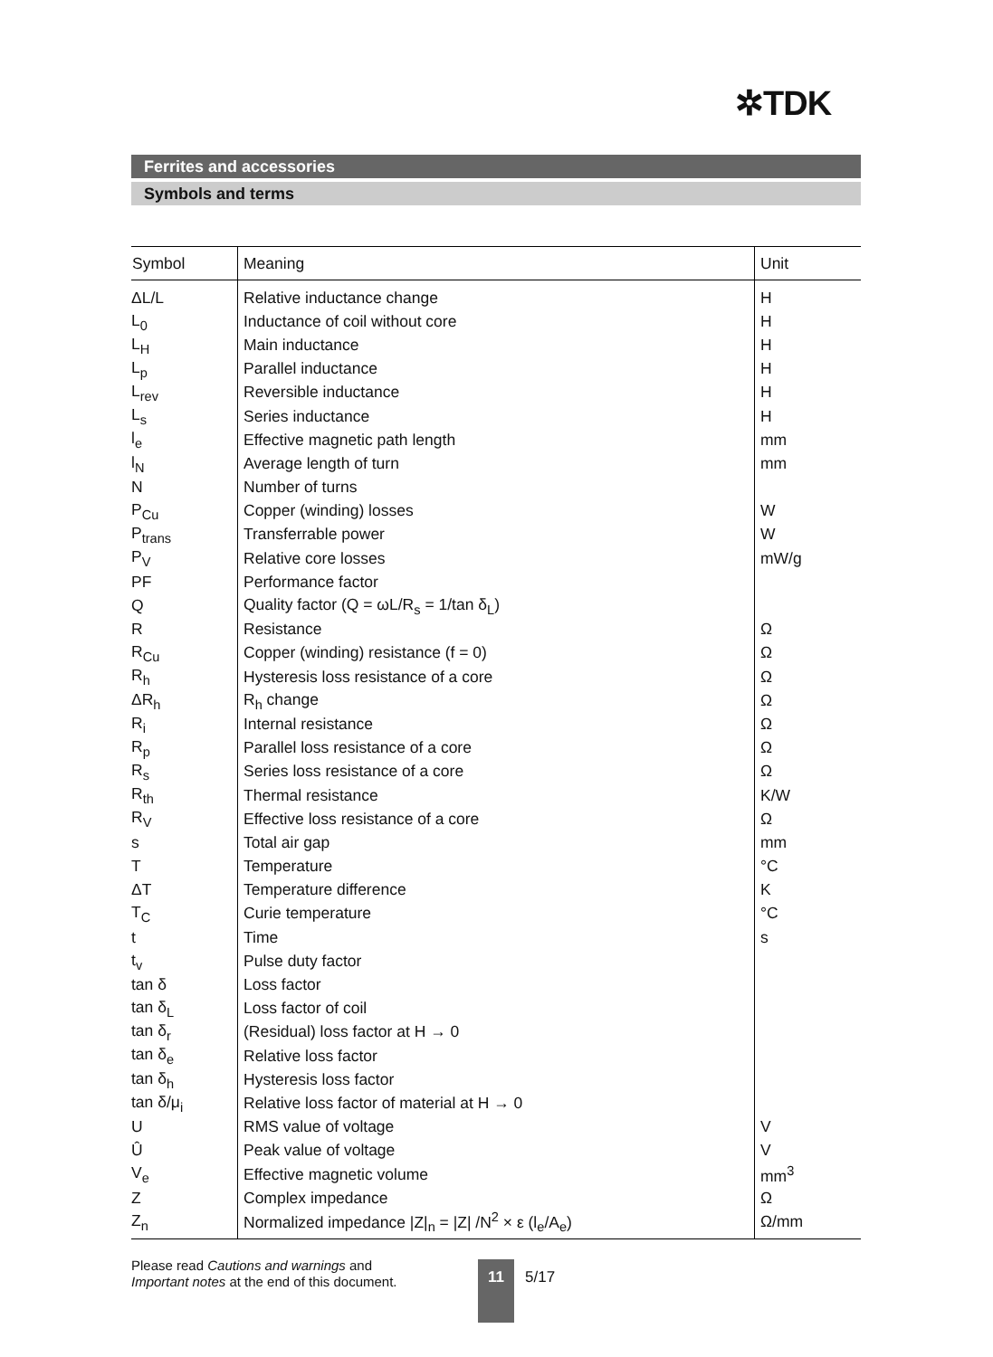✲TDK
Ferrites and accessories
Symbols and terms
| Symbol | Meaning | Unit |
| --- | --- | --- |
| ΔL/L | Relative inductance change | H |
| L<sub>0</sub> | Inductance of coil without core | H |
| L<sub>H</sub> | Main inductance | H |
| L<sub>p</sub> | Parallel inductance | H |
| L<sub>rev</sub> | Reversible inductance | H |
| L<sub>s</sub> | Series inductance | H |
| l<sub>e</sub> | Effective magnetic path length | mm |
| l<sub>N</sub> | Average length of turn | mm |
| N | Number of turns | |
| P<sub>Cu</sub> | Copper (winding) losses | W |
| P<sub>trans</sub> | Transferrable power | W |
| P<sub>V</sub> | Relative core losses | mW/g |
| PF | Performance factor | |
| Q | Quality factor (Q = ωL/R<sub>s</sub> = 1/tan δ<sub>L</sub>) | |
| R | Resistance | Ω |
| R<sub>Cu</sub> | Copper (winding) resistance (f = 0) | Ω |
| R<sub>h</sub> | Hysteresis loss resistance of a core | Ω |
| ΔR<sub>h</sub> | R<sub>h</sub> change | Ω |
| R<sub>i</sub> | Internal resistance | Ω |
| R<sub>p</sub> | Parallel loss resistance of a core | Ω |
| R<sub>s</sub> | Series loss resistance of a core | Ω |
| R<sub>th</sub> | Thermal resistance | K/W |
| R<sub>V</sub> | Effective loss resistance of a core | Ω |
| s | Total air gap | mm |
| T | Temperature | °C |
| ΔT | Temperature difference | K |
| T<sub>C</sub> | Curie temperature | °C |
| t | Time | s |
| t<sub>v</sub> | Pulse duty factor | |
| tan δ | Loss factor | |
| tan δ<sub>L</sub> | Loss factor of coil | |
| tan δ<sub>r</sub> | (Residual) loss factor at H → 0 | |
| tan δ<sub>e</sub> | Relative loss factor | |
| tan δ<sub>h</sub> | Hysteresis loss factor | |
| tan δ/μ<sub>i</sub> | Relative loss factor of material at H → 0 | |
| U | RMS value of voltage | V |
| Û | Peak value of voltage | V |
| V<sub>e</sub> | Effective magnetic volume | mm<sup>3</sup> |
| Z | Complex impedance | Ω |
| Z<sub>n</sub> | Normalized impedance /Z/<sub>n</sub> = /Z/ /N<sup>2</sup> × ε (l<sub>e</sub>/A<sub>e</sub>) | Ω/mm |
Please read Cautions and warnings and
Important notes at the end of this document.
11 5/17